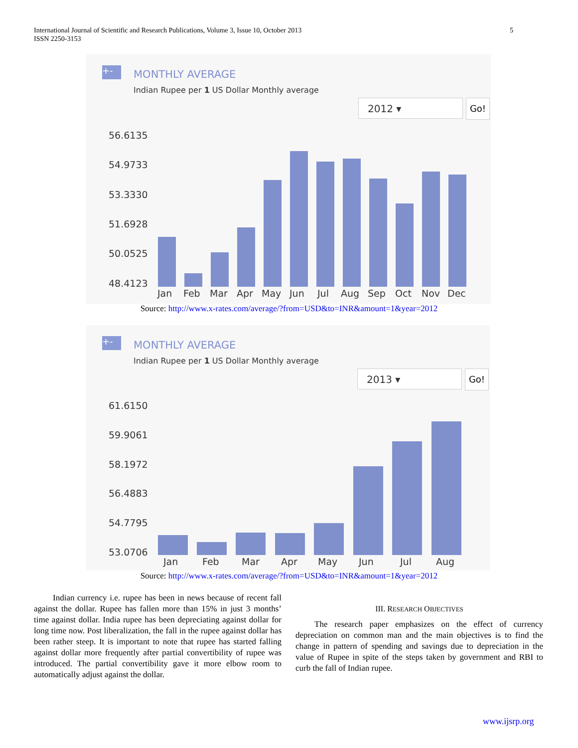International Journal of Scientific and Research Publications, Volume 3, Issue 10, October 2013
ISSN 2250-3153
5
+-
MONTHLY AVERAGE
Indian Rupee per 1 US Dollar Monthly average
2012 ▾ Go!
56.6135
54.9733
53.3330
51.6928
50.0525
48.4123
Jan
Feb
Mar
Apr
May
Jun
Jul
Aug
Sep
Oct
Nov
Dec
Source: http://www.x-rates.com/average/?from=USD&to=INR&amount=1&year=2012
+-
MONTHLY AVERAGE
Indian Rupee per 1 US Dollar Monthly average
2013 ▾ Go!
61.6150
59.9061
58.1972
56.4883
54.7795
53.0706
Jan
Feb
Mar
Apr
May
Jun
Jul
Aug
Source: http://www.x-rates.com/average/?from=USD&to=INR&amount=1&year=2012
Indian currency i.e. rupee has been in news because of recent fall against the dollar. Rupee has fallen more than 15% in just 3 months’ time against dollar. India rupee has been depreciating against dollar for long time now. Post liberalization, the fall in the rupee against dollar has been rather steep. It is important to note that rupee has started falling against dollar more frequently after partial convertibility of rupee was introduced. The partial convertibility gave it more elbow room to automatically adjust against the dollar.
III. RESEARCH OBJECTIVES
The research paper emphasizes on the effect of currency depreciation on common man and the main objectives is to find the change in pattern of spending and savings due to depreciation in the value of Rupee in spite of the steps taken by government and RBI to curb the fall of Indian rupee.
www.ijsrp.org